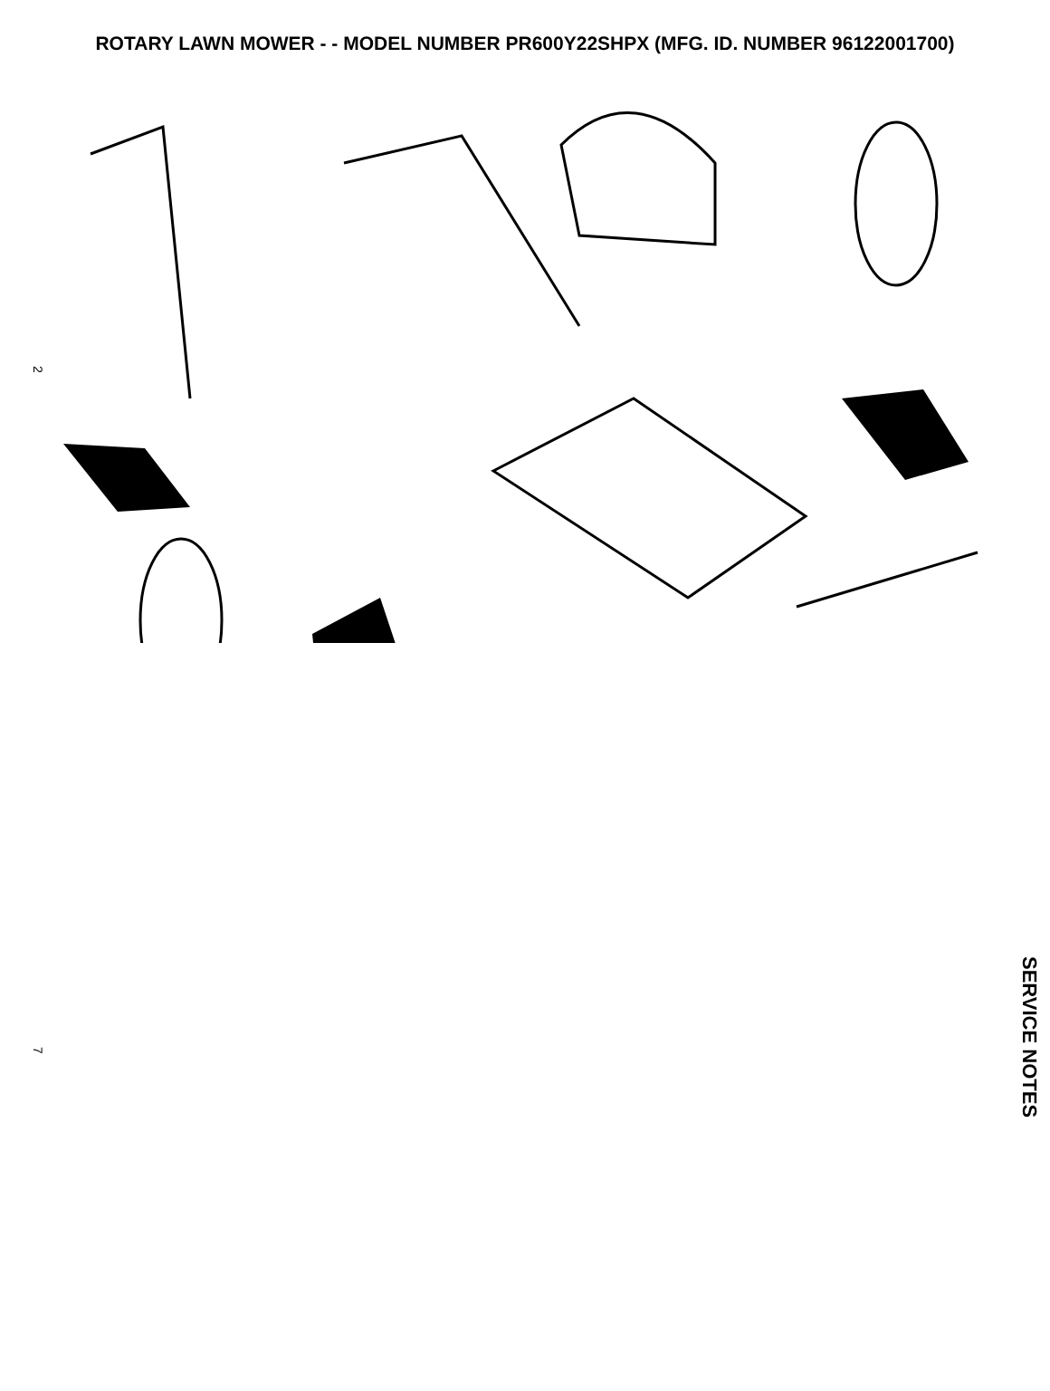ROTARY LAWN MOWER - - MODEL NUMBER PR600Y22SHPX (MFG. ID. NUMBER 96122001700)
1 2 3 4 5 6 7 8 9 10 11 12 14 16 17 18 19 20 24 25 27 28 29 30 31 32 33 34 35 36 38 39 40 41 42 43 44 45 46 47 48 49 50 52 54 55 56 57 58 59 60 61 62 63 64 67 72
2
7
SERVICE NOTES